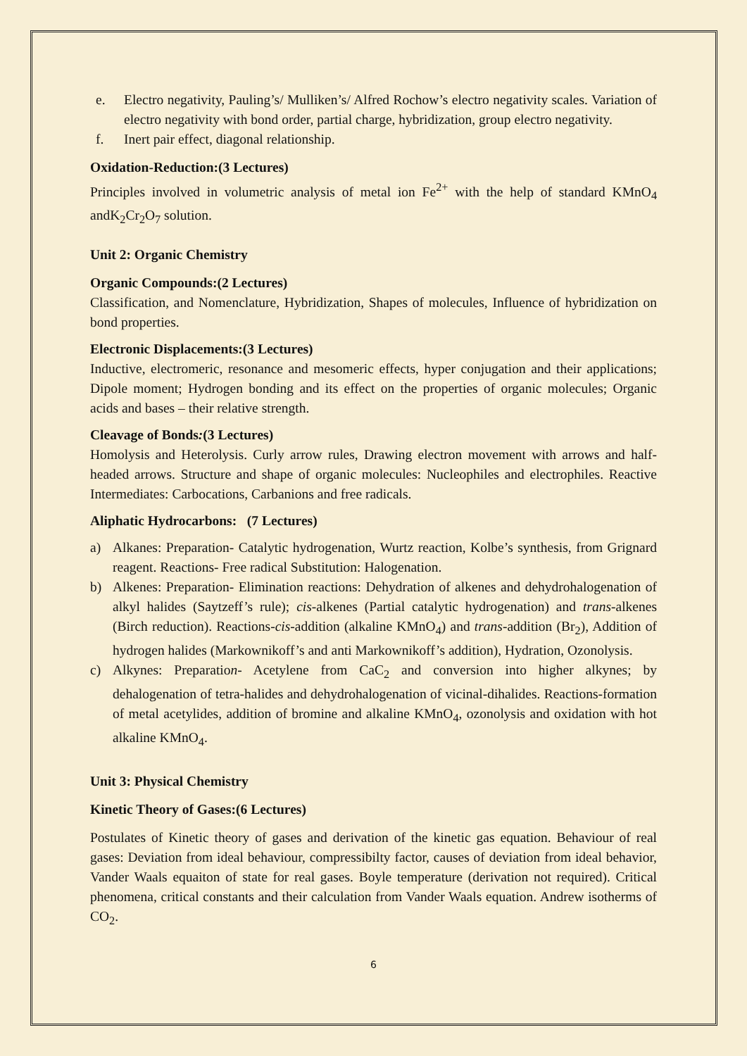e. Electro negativity, Pauling’s/ Mulliken’s/ Alfred Rochow’s electro negativity scales. Variation of electro negativity with bond order, partial charge, hybridization, group electro negativity.
f. Inert pair effect, diagonal relationship.
Oxidation-Reduction:(3 Lectures)
Principles involved in volumetric analysis of metal ion Fe<sup>2+</sup> with the help of standard KMnO<sub>4</sub> andK<sub>2</sub>Cr<sub>2</sub>O<sub>7</sub> solution.
Unit 2: Organic Chemistry
Organic Compounds:(2 Lectures)
Classification, and Nomenclature, Hybridization, Shapes of molecules, Influence of hybridization on bond properties.
Electronic Displacements:(3 Lectures)
Inductive, electromeric, resonance and mesomeric effects, hyper conjugation and their applications; Dipole moment; Hydrogen bonding and its effect on the properties of organic molecules; Organic acids and bases – their relative strength.
Cleavage of Bonds:(3 Lectures)
Homolysis and Heterolysis. Curly arrow rules, Drawing electron movement with arrows and half-headed arrows. Structure and shape of organic molecules: Nucleophiles and electrophiles. Reactive Intermediates: Carbocations, Carbanions and free radicals.
Aliphatic Hydrocarbons: (7 Lectures)
a) Alkanes: Preparation- Catalytic hydrogenation, Wurtz reaction, Kolbe’s synthesis, from Grignard reagent. Reactions- Free radical Substitution: Halogenation.
b) Alkenes: Preparation- Elimination reactions: Dehydration of alkenes and dehydrohalogenation of alkyl halides (Saytzeff’s rule); cis-alkenes (Partial catalytic hydrogenation) and trans-alkenes (Birch reduction). Reactions-cis-addition (alkaline KMnO<sub>4</sub>) and trans-addition (Br<sub>2</sub>), Addition of hydrogen halides (Markownikoff’s and anti Markownikoff’s addition), Hydration, Ozonolysis.
c) Alkynes: Preparation- Acetylene from CaC<sub>2</sub> and conversion into higher alkynes; by dehalogenation of tetra-halides and dehydrohalogenation of vicinal-dihalides. Reactions-formation of metal acetylides, addition of bromine and alkaline KMnO<sub>4</sub>, ozonolysis and oxidation with hot alkaline KMnO<sub>4</sub>.
Unit 3: Physical Chemistry
Kinetic Theory of Gases:(6 Lectures)
Postulates of Kinetic theory of gases and derivation of the kinetic gas equation. Behaviour of real gases: Deviation from ideal behaviour, compressibilty factor, causes of deviation from ideal behavior, Vander Waals equaiton of state for real gases. Boyle temperature (derivation not required). Critical phenomena, critical constants and their calculation from Vander Waals equation. Andrew isotherms of CO<sub>2</sub>.
6